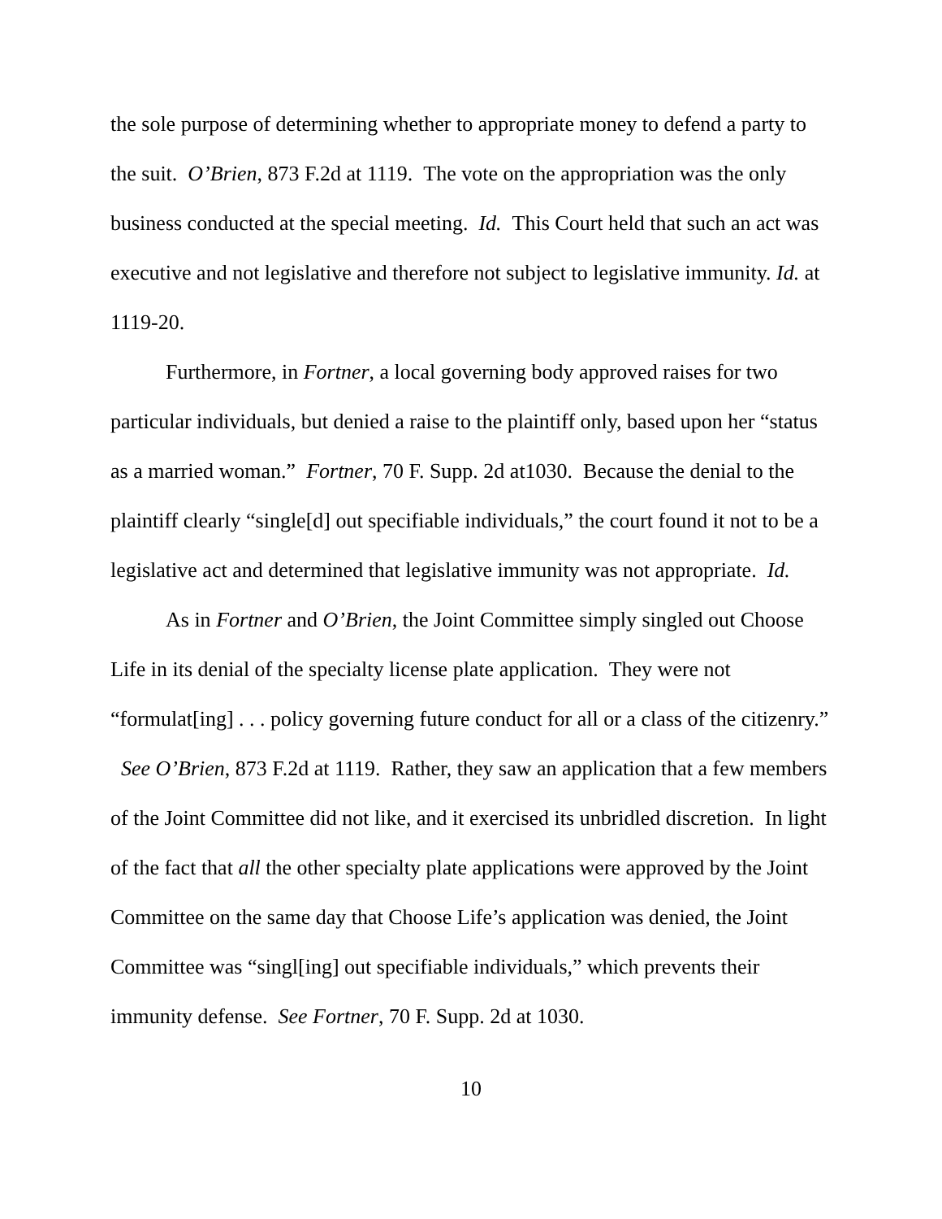the sole purpose of determining whether to appropriate money to defend a party to the suit. O’Brien, 873 F.2d at 1119. The vote on the appropriation was the only business conducted at the special meeting. Id. This Court held that such an act was executive and not legislative and therefore not subject to legislative immunity. Id. at 1119-20.
Furthermore, in Fortner, a local governing body approved raises for two particular individuals, but denied a raise to the plaintiff only, based upon her “status as a married woman.” Fortner, 70 F. Supp. 2d at1030. Because the denial to the plaintiff clearly “single[d] out specifiable individuals,” the court found it not to be a legislative act and determined that legislative immunity was not appropriate. Id.
As in Fortner and O’Brien, the Joint Committee simply singled out Choose Life in its denial of the specialty license plate application. They were not “formulat[ing] . . . policy governing future conduct for all or a class of the citizenry.” See O’Brien, 873 F.2d at 1119. Rather, they saw an application that a few members of the Joint Committee did not like, and it exercised its unbridled discretion. In light of the fact that all the other specialty plate applications were approved by the Joint Committee on the same day that Choose Life’s application was denied, the Joint Committee was “singl[ing] out specifiable individuals,” which prevents their immunity defense. See Fortner, 70 F. Supp. 2d at 1030.
10